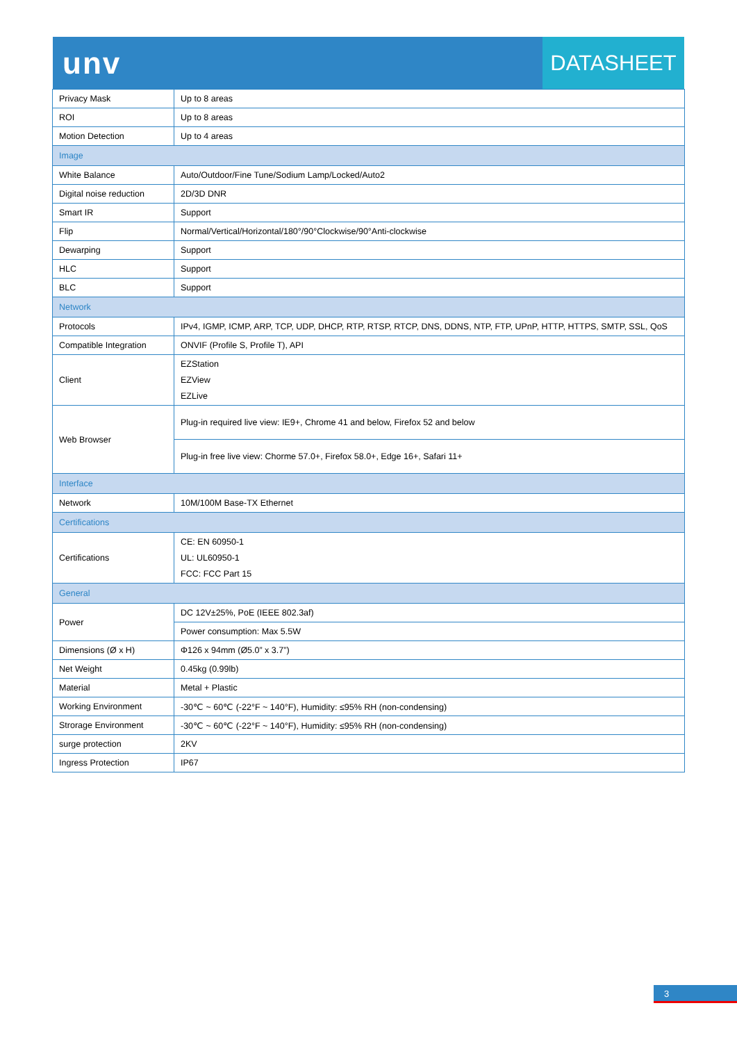unv
DATASHEET
| Privacy Mask | Up to 8 areas |
| ROI | Up to 8 areas |
| Motion Detection | Up to 4 areas |
| Image | |
| White Balance | Auto/Outdoor/Fine Tune/Sodium Lamp/Locked/Auto2 |
| Digital noise reduction | 2D/3D DNR |
| Smart IR | Support |
| Flip | Normal/Vertical/Horizontal/180°/90°Clockwise/90°Anti-clockwise |
| Dewarping | Support |
| HLC | Support |
| BLC | Support |
| Network | |
| Protocols | IPv4, IGMP, ICMP, ARP, TCP, UDP, DHCP, RTP, RTSP, RTCP, DNS, DDNS, NTP, FTP, UPnP, HTTP, HTTPS, SMTP, SSL, QoS |
| Compatible Integration | ONVIF (Profile S, Profile T), API |
| Client | EZStation EZView EZLive |
| Web Browser | Plug-in required live view: IE9+, Chrome 41 and below, Firefox 52 and below |
| | Plug-in free live view: Chorme 57.0+, Firefox 58.0+, Edge 16+, Safari 11+ |
| Interface | |
| Network | 10M/100M Base-TX Ethernet |
| Certifications | |
| Certifications | CE: EN 60950-1 UL: UL60950-1 FCC: FCC Part 15 |
| General | |
| Power | DC 12V±25%, PoE (IEEE 802.3af) |
| | Power consumption: Max 5.5W |
| Dimensions (Ø x H) | Φ126 x 94mm (Ø5.0” x 3.7”) |
| Net Weight | 0.45kg (0.99lb) |
| Material | Metal + Plastic |
| Working Environment | -30℃ ~ 60℃ (-22°F ~ 140°F), Humidity: ≤95% RH (non-condensing) |
| Strorage Environment | -30℃ ~ 60℃ (-22°F ~ 140°F), Humidity: ≤95% RH (non-condensing) |
| surge protection | 2KV |
| Ingress Protection | IP67 |
3